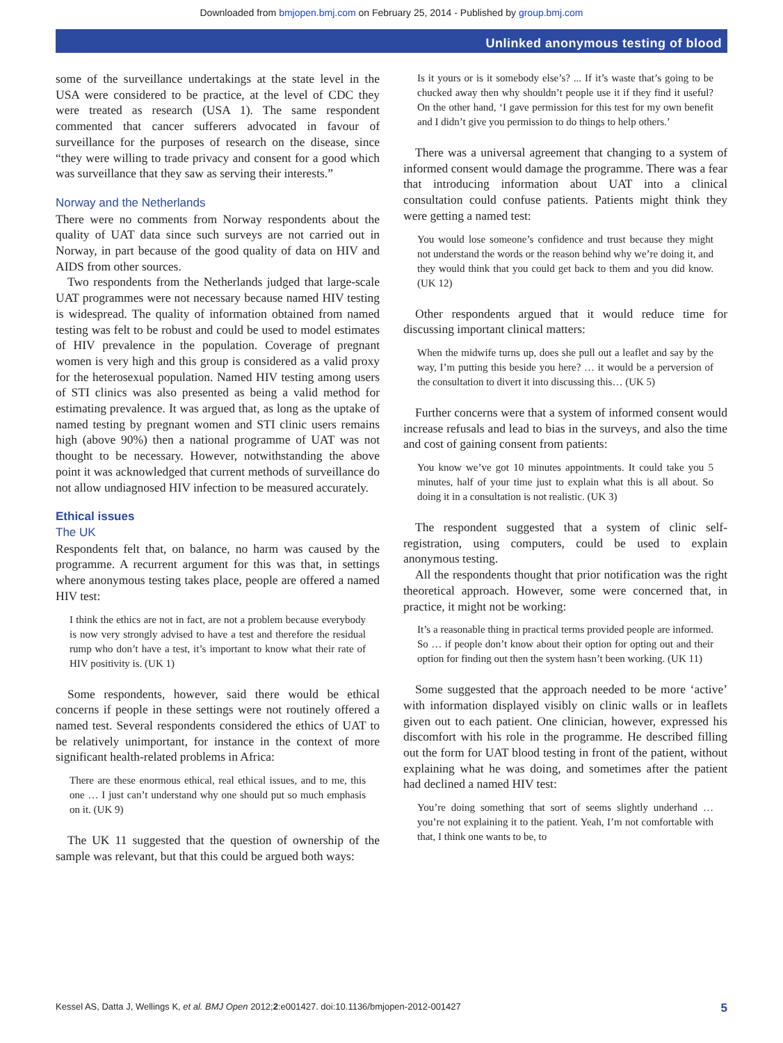Downloaded from bmjopen.bmj.com on February 25, 2014 - Published by group.bmj.com
Unlinked anonymous testing of blood
some of the surveillance undertakings at the state level in the USA were considered to be practice, at the level of CDC they were treated as research (USA 1). The same respondent commented that cancer sufferers advocated in favour of surveillance for the purposes of research on the disease, since “they were willing to trade privacy and consent for a good which was surveillance that they saw as serving their interests.”
Norway and the Netherlands
There were no comments from Norway respondents about the quality of UAT data since such surveys are not carried out in Norway, in part because of the good quality of data on HIV and AIDS from other sources.
Two respondents from the Netherlands judged that large-scale UAT programmes were not necessary because named HIV testing is widespread. The quality of information obtained from named testing was felt to be robust and could be used to model estimates of HIV prevalence in the population. Coverage of pregnant women is very high and this group is considered as a valid proxy for the heterosexual population. Named HIV testing among users of STI clinics was also presented as being a valid method for estimating prevalence. It was argued that, as long as the uptake of named testing by pregnant women and STI clinic users remains high (above 90%) then a national programme of UAT was not thought to be necessary. However, notwithstanding the above point it was acknowledged that current methods of surveillance do not allow undiagnosed HIV infection to be measured accurately.
Ethical issues
The UK
Respondents felt that, on balance, no harm was caused by the programme. A recurrent argument for this was that, in settings where anonymous testing takes place, people are offered a named HIV test:
I think the ethics are not in fact, are not a problem because everybody is now very strongly advised to have a test and therefore the residual rump who don’t have a test, it’s important to know what their rate of HIV positivity is. (UK 1)
Some respondents, however, said there would be ethical concerns if people in these settings were not routinely offered a named test. Several respondents considered the ethics of UAT to be relatively unimportant, for instance in the context of more significant health-related problems in Africa:
There are these enormous ethical, real ethical issues, and to me, this one … I just can’t understand why one should put so much emphasis on it. (UK 9)
The UK 11 suggested that the question of ownership of the sample was relevant, but that this could be argued both ways:
Is it yours or is it somebody else’s? ... If it’s waste that’s going to be chucked away then why shouldn’t people use it if they find it useful? On the other hand, ‘I gave permission for this test for my own benefit and I didn’t give you permission to do things to help others.’
There was a universal agreement that changing to a system of informed consent would damage the programme. There was a fear that introducing information about UAT into a clinical consultation could confuse patients. Patients might think they were getting a named test:
You would lose someone’s confidence and trust because they might not understand the words or the reason behind why we’re doing it, and they would think that you could get back to them and you did know. (UK 12)
Other respondents argued that it would reduce time for discussing important clinical matters:
When the midwife turns up, does she pull out a leaflet and say by the way, I’m putting this beside you here? … it would be a perversion of the consultation to divert it into discussing this… (UK 5)
Further concerns were that a system of informed consent would increase refusals and lead to bias in the surveys, and also the time and cost of gaining consent from patients:
You know we’ve got 10 minutes appointments. It could take you 5 minutes, half of your time just to explain what this is all about. So doing it in a consultation is not realistic. (UK 3)
The respondent suggested that a system of clinic self-registration, using computers, could be used to explain anonymous testing.
All the respondents thought that prior notification was the right theoretical approach. However, some were concerned that, in practice, it might not be working:
It’s a reasonable thing in practical terms provided people are informed. So … if people don’t know about their option for opting out and their option for finding out then the system hasn’t been working. (UK 11)
Some suggested that the approach needed to be more ‘active’ with information displayed visibly on clinic walls or in leaflets given out to each patient. One clinician, however, expressed his discomfort with his role in the programme. He described filling out the form for UAT blood testing in front of the patient, without explaining what he was doing, and sometimes after the patient had declined a named HIV test:
You’re doing something that sort of seems slightly underhand … you’re not explaining it to the patient. Yeah, I’m not comfortable with that, I think one wants to be, to
Kessel AS, Datta J, Wellings K, et al. BMJ Open 2012;2:e001427. doi:10.1136/bmjopen-2012-001427 5